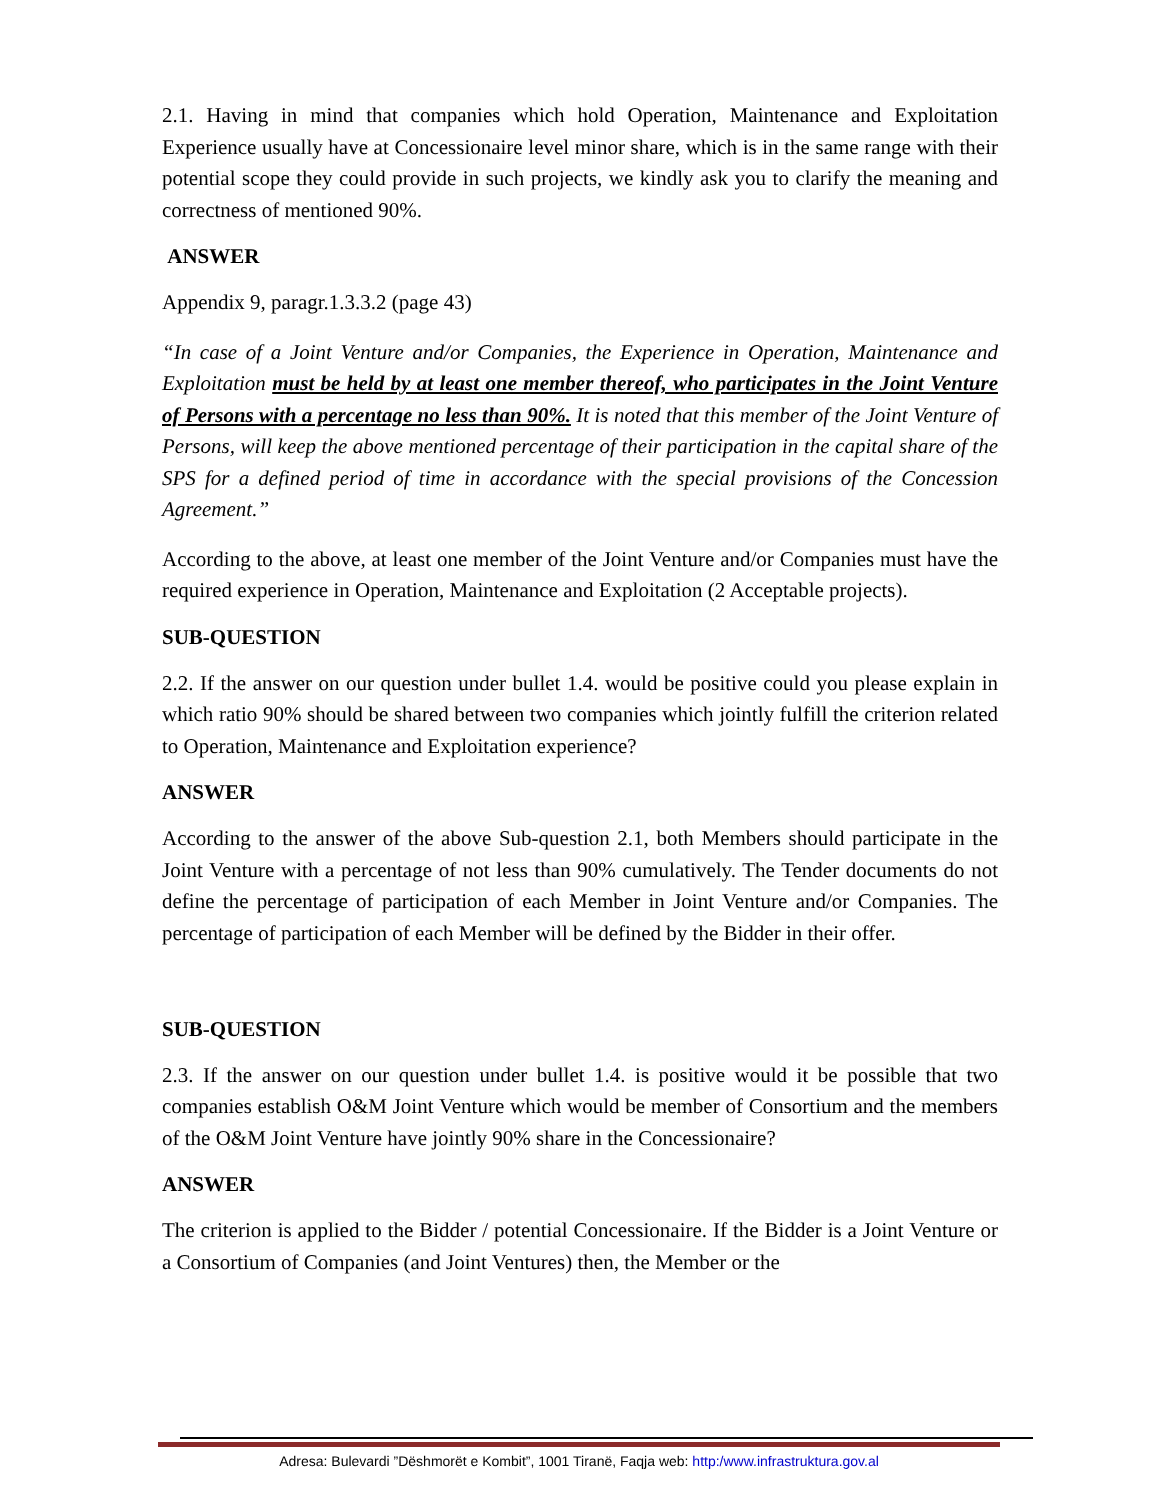2.1. Having in mind that companies which hold Operation, Maintenance and Exploitation Experience usually have at Concessionaire level minor share, which is in the same range with their potential scope they could provide in such projects, we kindly ask you to clarify the meaning and correctness of mentioned 90%.
ANSWER
Appendix 9, paragr.1.3.3.2 (page 43)
“In case of a Joint Venture and/or Companies, the Experience in Operation, Maintenance and Exploitation must be held by at least one member thereof, who participates in the Joint Venture of Persons with a percentage no less than 90%. It is noted that this member of the Joint Venture of Persons, will keep the above mentioned percentage of their participation in the capital share of the SPS for a defined period of time in accordance with the special provisions of the Concession Agreement.”
According to the above, at least one member of the Joint Venture and/or Companies must have the required experience in Operation, Maintenance and Exploitation (2 Acceptable projects).
SUB-QUESTION
2.2. If the answer on our question under bullet 1.4. would be positive could you please explain in which ratio 90% should be shared between two companies which jointly fulfill the criterion related to Operation, Maintenance and Exploitation experience?
ANSWER
According to the answer of the above Sub-question 2.1, both Members should participate in the Joint Venture with a percentage of not less than 90% cumulatively. The Tender documents do not define the percentage of participation of each Member in Joint Venture and/or Companies. The percentage of participation of each Member will be defined by the Bidder in their offer.
SUB-QUESTION
2.3. If the answer on our question under bullet 1.4. is positive would it be possible that two companies establish O&M Joint Venture which would be member of Consortium and the members of the O&M Joint Venture have jointly 90% share in the Concessionaire?
ANSWER
The criterion is applied to the Bidder / potential Concessionaire. If the Bidder is a Joint Venture or a Consortium of Companies (and Joint Ventures) then, the Member or the
Adresa: Bulevardi ”Dëshmorët e Kombit”, 1001 Tiranë, Faqja web: http:/www.infrastruktura.gov.al